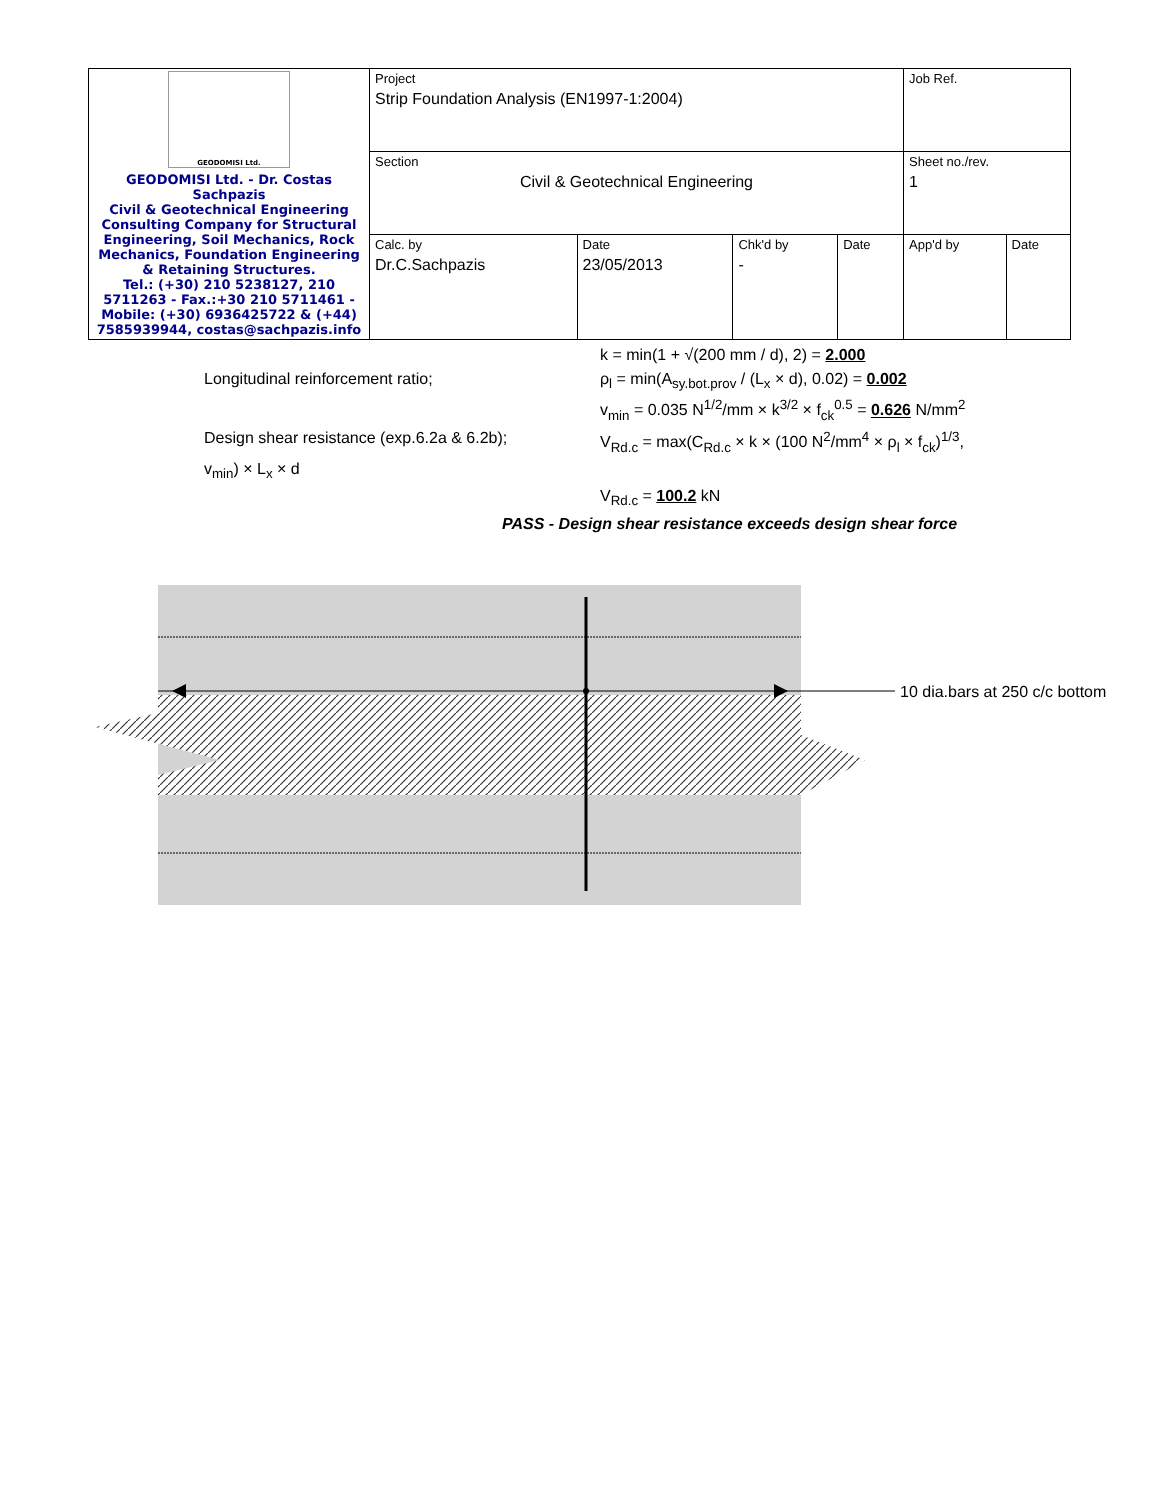| GEODOMISI Ltd. GEODOMISI Ltd. - Dr. Costas Sachpazis Civil & Geotechnical Engineering Consulting Company for Structural Engineering, Soil Mechanics, Rock Mechanics, Foundation Engineering & Retaining Structures. Tel.: (+30) 210 5238127, 210 5711263 - Fax.:+30 210 5711461 - Mobile: (+30) 6936425722 & (+44) 7585939944, costas@sachpazis.info | Project Strip Foundation Analysis (EN1997-1:2004) | | | | Job Ref. | |
| | Section Civil & Geotechnical Engineering | | | | Sheet no./rev. 1 | |
| | Calc. by Dr.C.Sachpazis | Date 23/05/2013 | Chk'd by - | Date | App'd by | Date |
k = min(1 + √(200 mm / d), 2) = 2.000
Longitudinal reinforcement ratio; ρ<sub>l</sub> = min(A<sub>sy.bot.prov</sub> / (L<sub>x</sub> × d), 0.02) = 0.002
v<sub>min</sub> = 0.035 N<sup>1/2</sup>/mm × k<sup>3/2</sup> × f<sub>ck</sub><sup>0.5</sup> = 0.626 N/mm<sup>2</sup>
Design shear resistance (exp.6.2a & 6.2b);
V<sub>Rd.c</sub> = max(C<sub>Rd.c</sub> × k × (100 N<sup>2</sup>/mm<sup>4</sup> × ρ<sub>l</sub> × f<sub>ck</sub>)<sup>1/3</sup>,
v<sub>min</sub>) × L<sub>x</sub> × d
V<sub>Rd.c</sub> = 100.2 kN
PASS - Design shear resistance exceeds design shear force
10 dia.bars at 250 c/c bottom